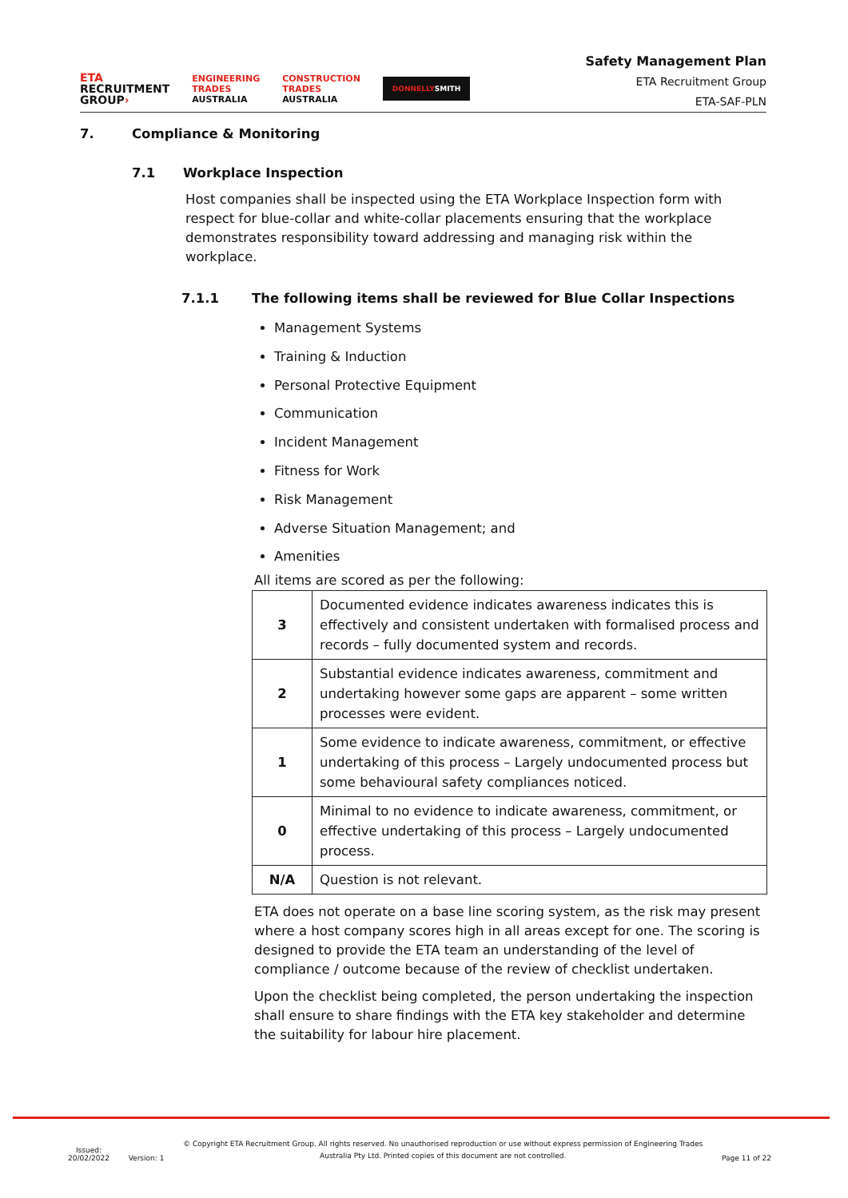ETA
RECRUITMENT
GROUP›
ENGINEERING
TRADES
AUSTRALIA
CONSTRUCTION
TRADES
AUSTRALIA
DONNELLYSMITH
Safety Management Plan
ETA Recruitment Group
ETA-SAF-PLN
7. Compliance & Monitoring
7.1 Workplace Inspection
Host companies shall be inspected using the ETA Workplace Inspection form with respect for blue-collar and white-collar placements ensuring that the workplace demonstrates responsibility toward addressing and managing risk within the workplace.
7.1.1 The following items shall be reviewed for Blue Collar Inspections
Management Systems
Training & Induction
Personal Protective Equipment
Communication
Incident Management
Fitness for Work
Risk Management
Adverse Situation Management; and
Amenities
All items are scored as per the following:
| 3 | Documented evidence indicates awareness indicates this is effectively and consistent undertaken with formalised process and records – fully documented system and records. |
| 2 | Substantial evidence indicates awareness, commitment and undertaking however some gaps are apparent – some written processes were evident. |
| 1 | Some evidence to indicate awareness, commitment, or effective undertaking of this process – Largely undocumented process but some behavioural safety compliances noticed. |
| 0 | Minimal to no evidence to indicate awareness, commitment, or effective undertaking of this process – Largely undocumented process. |
| N/A | Question is not relevant. |
ETA does not operate on a base line scoring system, as the risk may present where a host company scores high in all areas except for one. The scoring is designed to provide the ETA team an understanding of the level of compliance / outcome because of the review of checklist undertaken.
Upon the checklist being completed, the person undertaking the inspection shall ensure to share findings with the ETA key stakeholder and determine the suitability for labour hire placement.
Issued:
20/02/2022
Version: 1
© Copyright ETA Recruitment Group. All rights reserved. No unauthorised reproduction or use without express permission of Engineering Trades
Australia Pty Ltd. Printed copies of this document are not controlled.
Page 11 of 22